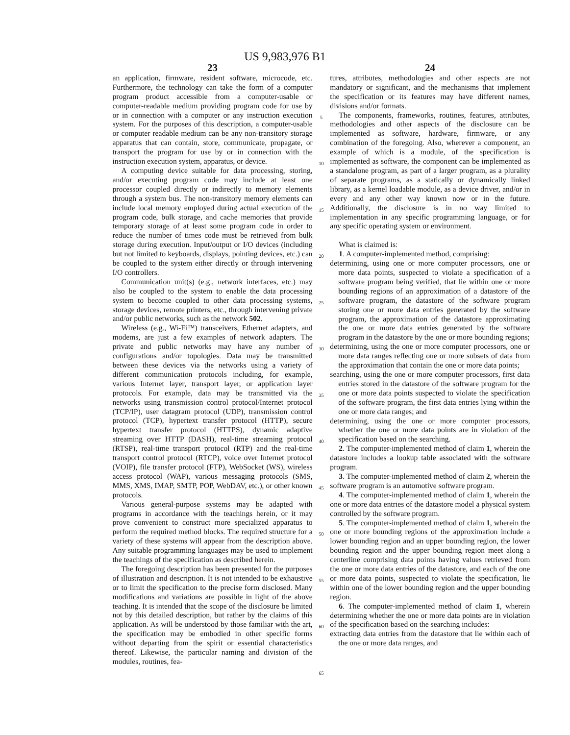US 9,983,976 B1
23
an application, firmware, resident software, microcode, etc. Furthermore, the technology can take the form of a computer program product accessible from a computer-usable or computer-readable medium providing program code for use by or in connection with a computer or any instruction execution system. For the purposes of this description, a computer-usable or computer readable medium can be any non-transitory storage apparatus that can contain, store, communicate, propagate, or transport the program for use by or in connection with the instruction execution system, apparatus, or device.
A computing device suitable for data processing, storing, and/or executing program code may include at least one processor coupled directly or indirectly to memory elements through a system bus. The non-transitory memory elements can include local memory employed during actual execution of the program code, bulk storage, and cache memories that provide temporary storage of at least some program code in order to reduce the number of times code must be retrieved from bulk storage during execution. Input/output or I/O devices (including but not limited to keyboards, displays, pointing devices, etc.) can be coupled to the system either directly or through intervening I/O controllers.
Communication unit(s) (e.g., network interfaces, etc.) may also be coupled to the system to enable the data processing system to become coupled to other data processing systems, storage devices, remote printers, etc., through intervening private and/or public networks, such as the network 502.
Wireless (e.g., Wi-Fi™) transceivers, Ethernet adapters, and modems, are just a few examples of network adapters. The private and public networks may have any number of configurations and/or topologies. Data may be transmitted between these devices via the networks using a variety of different communication protocols including, for example, various Internet layer, transport layer, or application layer protocols. For example, data may be transmitted via the networks using transmission control protocol/Internet protocol (TCP/IP), user datagram protocol (UDP), transmission control protocol (TCP), hypertext transfer protocol (HTTP), secure hypertext transfer protocol (HTTPS), dynamic adaptive streaming over HTTP (DASH), real-time streaming protocol (RTSP), real-time transport protocol (RTP) and the real-time transport control protocol (RTCP), voice over Internet protocol (VOIP), file transfer protocol (FTP), WebSocket (WS), wireless access protocol (WAP), various messaging protocols (SMS, MMS, XMS, IMAP, SMTP, POP, WebDAV, etc.), or other known protocols.
Various general-purpose systems may be adapted with programs in accordance with the teachings herein, or it may prove convenient to construct more specialized apparatus to perform the required method blocks. The required structure for a variety of these systems will appear from the description above. Any suitable programming languages may be used to implement the teachings of the specification as described herein.
The foregoing description has been presented for the purposes of illustration and description. It is not intended to be exhaustive or to limit the specification to the precise form disclosed. Many modifications and variations are possible in light of the above teaching. It is intended that the scope of the disclosure be limited not by this detailed description, but rather by the claims of this application. As will be understood by those familiar with the art, the specification may be embodied in other specific forms without departing from the spirit or essential characteristics thereof. Likewise, the particular naming and division of the modules, routines, fea-
5
10
15
20
25
30
35
40
45
50
55
60
65
24
tures, attributes, methodologies and other aspects are not mandatory or significant, and the mechanisms that implement the specification or its features may have different names, divisions and/or formats.
The components, frameworks, routines, features, attributes, methodologies and other aspects of the disclosure can be implemented as software, hardware, firmware, or any combination of the foregoing. Also, wherever a component, an example of which is a module, of the specification is implemented as software, the component can be implemented as a standalone program, as part of a larger program, as a plurality of separate programs, as a statically or dynamically linked library, as a kernel loadable module, as a device driver, and/or in every and any other way known now or in the future. Additionally, the disclosure is in no way limited to implementation in any specific programming language, or for any specific operating system or environment.
What is claimed is:
1. A computer-implemented method, comprising:
determining, using one or more computer processors, one or more data points, suspected to violate a specification of a software program being verified, that lie within one or more bounding regions of an approximation of a datastore of the software program, the datastore of the software program storing one or more data entries generated by the software program, the approximation of the datastore approximating the one or more data entries generated by the software program in the datastore by the one or more bounding regions;
determining, using the one or more computer processors, one or more data ranges reflecting one or more subsets of data from the approximation that contain the one or more data points;
searching, using the one or more computer processors, first data entries stored in the datastore of the software program for the one or more data points suspected to violate the specification of the software program, the first data entries lying within the one or more data ranges; and
determining, using the one or more computer processors, whether the one or more data points are in violation of the specification based on the searching.
2. The computer-implemented method of claim 1, wherein the datastore includes a lookup table associated with the software program.
3. The computer-implemented method of claim 2, wherein the software program is an automotive software program.
4. The computer-implemented method of claim 1, wherein the one or more data entries of the datastore model a physical system controlled by the software program.
5. The computer-implemented method of claim 1, wherein the one or more bounding regions of the approximation include a lower bounding region and an upper bounding region, the lower bounding region and the upper bounding region meet along a centerline comprising data points having values retrieved from the one or more data entries of the datastore, and each of the one or more data points, suspected to violate the specification, lie within one of the lower bounding region and the upper bounding region.
6. The computer-implemented method of claim 1, wherein determining whether the one or more data points are in violation of the specification based on the searching includes:
extracting data entries from the datastore that lie within each of the one or more data ranges, and